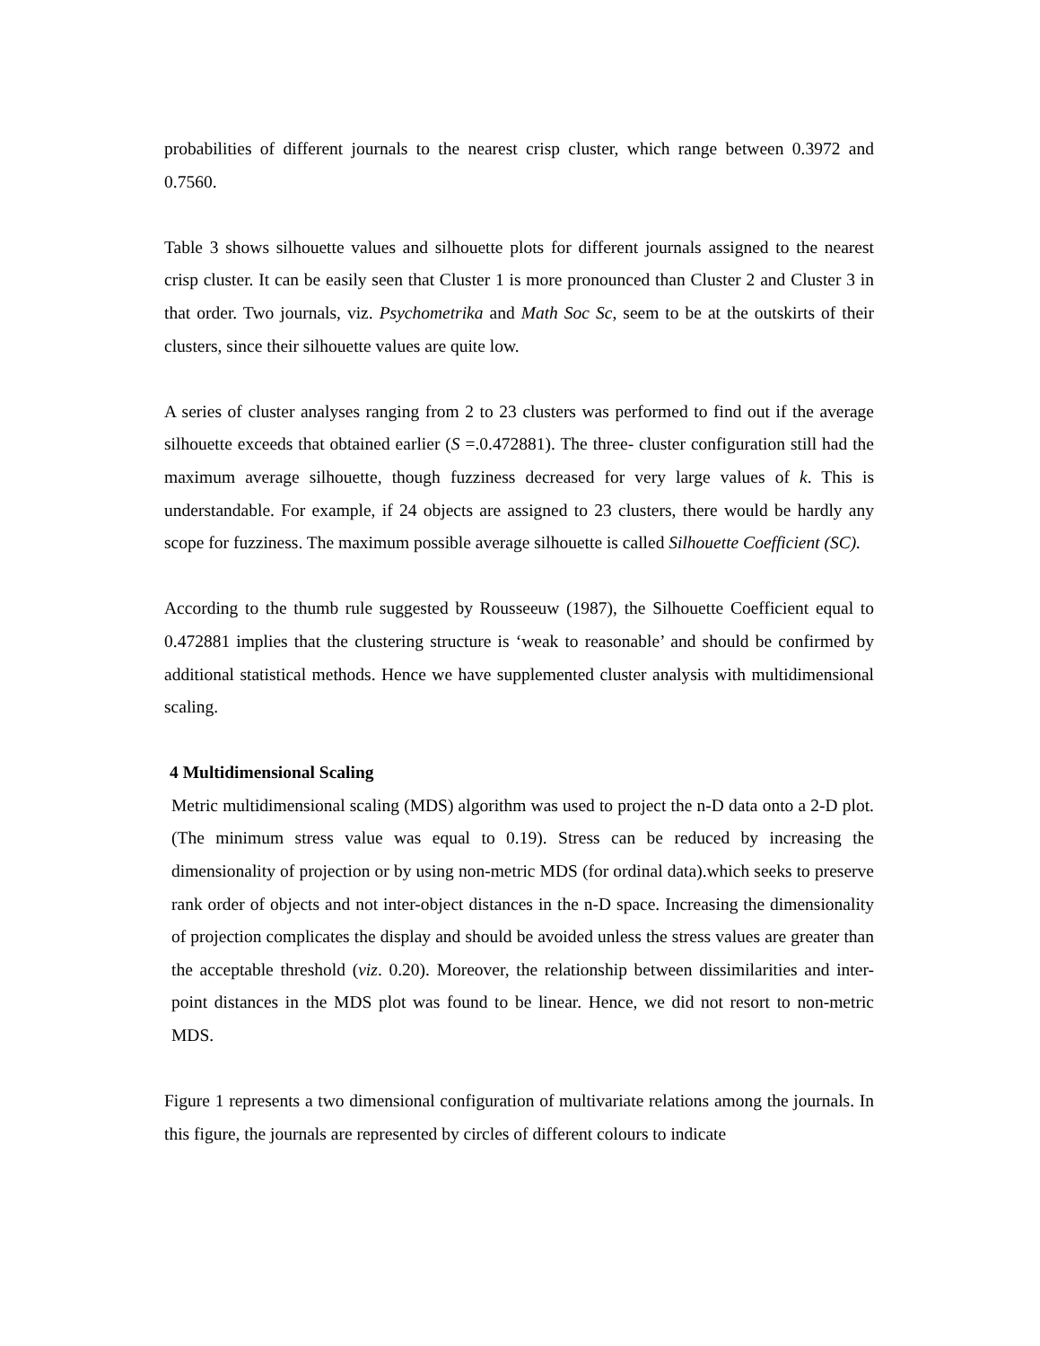probabilities of different journals to the nearest crisp cluster, which range between 0.3972 and 0.7560.
Table 3 shows silhouette values and silhouette plots for different journals assigned to the nearest crisp cluster. It can be easily seen that Cluster 1 is more pronounced than Cluster 2 and Cluster 3 in that order. Two journals, viz. Psychometrika and Math Soc Sc, seem to be at the outskirts of their clusters, since their silhouette values are quite low.
A series of cluster analyses ranging from 2 to 23 clusters was performed to find out if the average silhouette exceeds that obtained earlier (S =.0.472881). The three- cluster configuration still had the maximum average silhouette, though fuzziness decreased for very large values of k. This is understandable. For example, if 24 objects are assigned to 23 clusters, there would be hardly any scope for fuzziness. The maximum possible average silhouette is called Silhouette Coefficient (SC).
According to the thumb rule suggested by Rousseeuw (1987), the Silhouette Coefficient equal to 0.472881 implies that the clustering structure is ‘weak to reasonable’ and should be confirmed by additional statistical methods. Hence we have supplemented cluster analysis with multidimensional scaling.
4 Multidimensional Scaling
Metric multidimensional scaling (MDS) algorithm was used to project the n-D data onto a 2-D plot. (The minimum stress value was equal to 0.19). Stress can be reduced by increasing the dimensionality of projection or by using non-metric MDS (for ordinal data).which seeks to preserve rank order of objects and not inter-object distances in the n-D space. Increasing the dimensionality of projection complicates the display and should be avoided unless the stress values are greater than the acceptable threshold (viz. 0.20). Moreover, the relationship between dissimilarities and inter-point distances in the MDS plot was found to be linear. Hence, we did not resort to non-metric MDS.
Figure 1 represents a two dimensional configuration of multivariate relations among the journals. In this figure, the journals are represented by circles of different colours to indicate